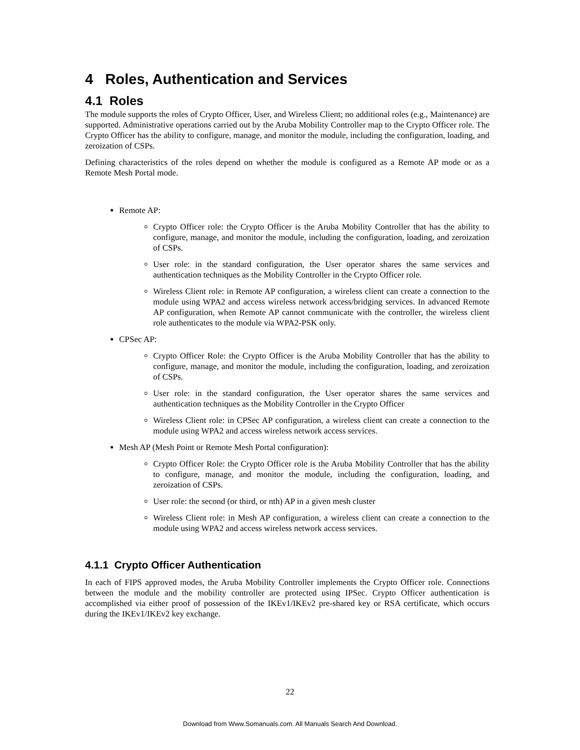4 Roles, Authentication and Services
4.1 Roles
The module supports the roles of Crypto Officer, User, and Wireless Client; no additional roles (e.g., Maintenance) are supported. Administrative operations carried out by the Aruba Mobility Controller map to the Crypto Officer role. The Crypto Officer has the ability to configure, manage, and monitor the module, including the configuration, loading, and zeroization of CSPs.
Defining characteristics of the roles depend on whether the module is configured as a Remote AP mode or as a Remote Mesh Portal mode.
Remote AP:
Crypto Officer role: the Crypto Officer is the Aruba Mobility Controller that has the ability to configure, manage, and monitor the module, including the configuration, loading, and zeroization of CSPs.
User role: in the standard configuration, the User operator shares the same services and authentication techniques as the Mobility Controller in the Crypto Officer role.
Wireless Client role: in Remote AP configuration, a wireless client can create a connection to the module using WPA2 and access wireless network access/bridging services. In advanced Remote AP configuration, when Remote AP cannot communicate with the controller, the wireless client role authenticates to the module via WPA2-PSK only.
CPSec AP:
Crypto Officer Role: the Crypto Officer is the Aruba Mobility Controller that has the ability to configure, manage, and monitor the module, including the configuration, loading, and zeroization of CSPs.
User role: in the standard configuration, the User operator shares the same services and authentication techniques as the Mobility Controller in the Crypto Officer
Wireless Client role: in CPSec AP configuration, a wireless client can create a connection to the module using WPA2 and access wireless network access services.
Mesh AP (Mesh Point or Remote Mesh Portal configuration):
Crypto Officer Role: the Crypto Officer role is the Aruba Mobility Controller that has the ability to configure, manage, and monitor the module, including the configuration, loading, and zeroization of CSPs.
User role: the second (or third, or nth) AP in a given mesh cluster
Wireless Client role: in Mesh AP configuration, a wireless client can create a connection to the module using WPA2 and access wireless network access services.
4.1.1 Crypto Officer Authentication
In each of FIPS approved modes, the Aruba Mobility Controller implements the Crypto Officer role. Connections between the module and the mobility controller are protected using IPSec. Crypto Officer authentication is accomplished via either proof of possession of the IKEv1/IKEv2 pre-shared key or RSA certificate, which occurs during the IKEv1/IKEv2 key exchange.
22
Download from Www.Somanuals.com. All Manuals Search And Download.